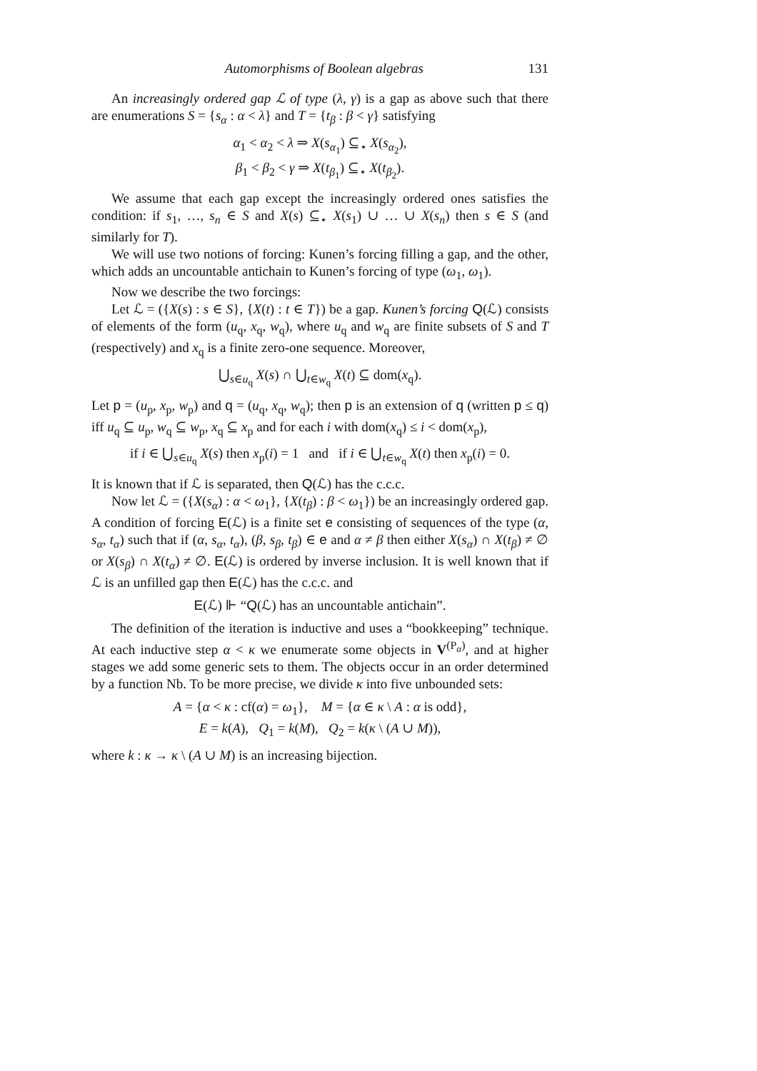Automorphisms of Boolean algebras 131
An increasingly ordered gap ℒ of type (λ, γ) is a gap as above such that there are enumerations S = {s<sub>α</sub> : α < λ} and T = {t<sub>β</sub> : β < γ} satisfying
α<sub>1</sub> < α<sub>2</sub> < λ ⇒ X(s<sub>α<sub>1</sub></sub>) ⊆<sub>⋆</sub> X(s<sub>α<sub>2</sub></sub>),
β<sub>1</sub> < β<sub>2</sub> < γ ⇒ X(t<sub>β<sub>1</sub></sub>) ⊆<sub>⋆</sub> X(t<sub>β<sub>2</sub></sub>).
We assume that each gap except the increasingly ordered ones satisfies the condition: if s<sub>1</sub>, …, s<sub>n</sub> ∈ S and X(s) ⊆<sub>⋆</sub> X(s<sub>1</sub>) ∪ … ∪ X(s<sub>n</sub>) then s ∈ S (and similarly for T).
We will use two notions of forcing: Kunen’s forcing filling a gap, and the other, which adds an uncountable antichain to Kunen’s forcing of type (ω<sub>1</sub>, ω<sub>1</sub>).
Now we describe the two forcings:
Let ℒ = ({X(s) : s ∈ S}, {X(t) : t ∈ T}) be a gap. Kunen’s forcing Q(ℒ) consists of elements of the form (u<sub>q</sub>, x<sub>q</sub>, w<sub>q</sub>), where u<sub>q</sub> and w<sub>q</sub> are finite subsets of S and T (respectively) and x<sub>q</sub> is a finite zero-one sequence. Moreover,
⋃<sub>s∈u<sub>q</sub></sub> X(s) ∩ ⋃<sub>t∈w<sub>q</sub></sub> X(t) ⊆ dom(x<sub>q</sub>).
Let p = (u<sub>p</sub>, x<sub>p</sub>, w<sub>p</sub>) and q = (u<sub>q</sub>, x<sub>q</sub>, w<sub>q</sub>); then p is an extension of q (written p ≤ q) iff u<sub>q</sub> ⊆ u<sub>p</sub>, w<sub>q</sub> ⊆ w<sub>p</sub>, x<sub>q</sub> ⊆ x<sub>p</sub> and for each i with dom(x<sub>q</sub>) ≤ i < dom(x<sub>p</sub>),
if i ∈ ⋃<sub>s∈u<sub>q</sub></sub> X(s) then x<sub>p</sub>(i) = 1 and if i ∈ ⋃<sub>t∈w<sub>q</sub></sub> X(t) then x<sub>p</sub>(i) = 0.
It is known that if ℒ is separated, then Q(ℒ) has the c.c.c.
Now let ℒ = ({X(s<sub>α</sub>) : α < ω<sub>1</sub>}, {X(t<sub>β</sub>) : β < ω<sub>1</sub>}) be an increasingly ordered gap. A condition of forcing E(ℒ) is a finite set e consisting of sequences of the type (α, s<sub>α</sub>, t<sub>α</sub>) such that if (α, s<sub>α</sub>, t<sub>α</sub>), (β, s<sub>β</sub>, t<sub>β</sub>) ∈ e and α ≠ β then either X(s<sub>α</sub>) ∩ X(t<sub>β</sub>) ≠ ∅ or X(s<sub>β</sub>) ∩ X(t<sub>α</sub>) ≠ ∅. E(ℒ) is ordered by inverse inclusion. It is well known that if ℒ is an unfilled gap then E(ℒ) has the c.c.c. and
E(ℒ) ⊩ “Q(ℒ) has an uncountable antichain”.
The definition of the iteration is inductive and uses a “bookkeeping” technique. At each inductive step α < κ we enumerate some objects in V<sup>(P<sub>α</sub>)</sup>, and at higher stages we add some generic sets to them. The objects occur in an order determined by a function Nb. To be more precise, we divide κ into five unbounded sets:
A = {α < κ : cf(α) = ω<sub>1</sub>}, M = {α ∈ κ \ A : α is odd},
E = k(A), Q<sub>1</sub> = k(M), Q<sub>2</sub> = k(κ \ (A ∪ M)),
where k : κ → κ \ (A ∪ M) is an increasing bijection.